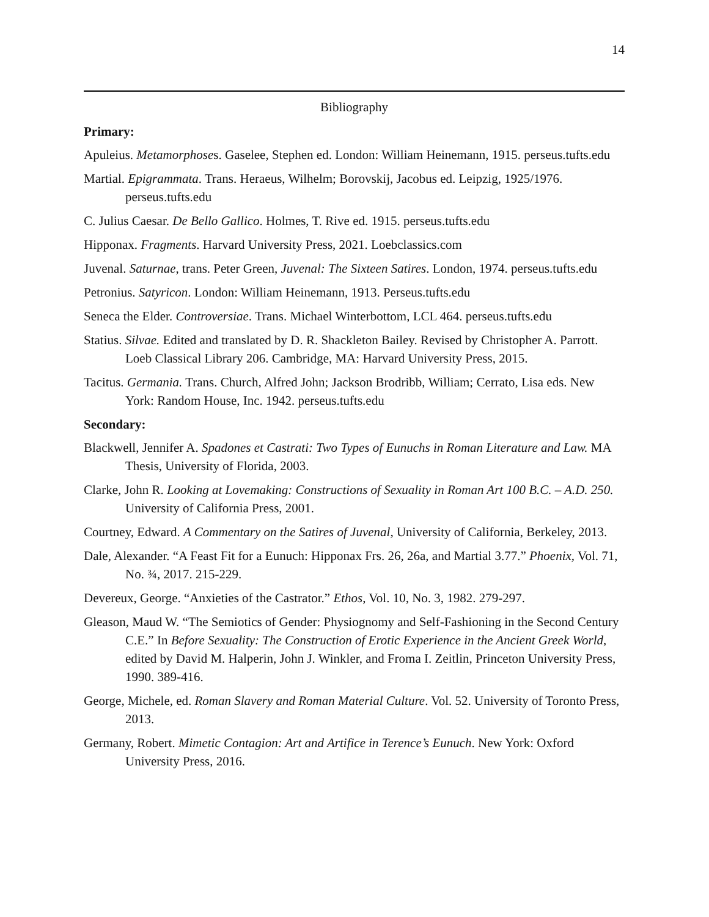14
Bibliography
Primary:
Apuleius. Metamorphoses. Gaselee, Stephen ed. London: William Heinemann, 1915. perseus.tufts.edu
Martial. Epigrammata. Trans. Heraeus, Wilhelm; Borovskij, Jacobus ed. Leipzig, 1925/1976. perseus.tufts.edu
C. Julius Caesar. De Bello Gallico. Holmes, T. Rive ed. 1915. perseus.tufts.edu
Hipponax. Fragments. Harvard University Press, 2021. Loebclassics.com
Juvenal. Saturnae, trans. Peter Green, Juvenal: The Sixteen Satires. London, 1974. perseus.tufts.edu
Petronius. Satyricon. London: William Heinemann, 1913. Perseus.tufts.edu
Seneca the Elder. Controversiae. Trans. Michael Winterbottom, LCL 464. perseus.tufts.edu
Statius. Silvae. Edited and translated by D. R. Shackleton Bailey. Revised by Christopher A. Parrott. Loeb Classical Library 206. Cambridge, MA: Harvard University Press, 2015.
Tacitus. Germania. Trans. Church, Alfred John; Jackson Brodribb, William; Cerrato, Lisa eds. New York: Random House, Inc. 1942. perseus.tufts.edu
Secondary:
Blackwell, Jennifer A. Spadones et Castrati: Two Types of Eunuchs in Roman Literature and Law. MA Thesis, University of Florida, 2003.
Clarke, John R. Looking at Lovemaking: Constructions of Sexuality in Roman Art 100 B.C. – A.D. 250. University of California Press, 2001.
Courtney, Edward. A Commentary on the Satires of Juvenal, University of California, Berkeley, 2013.
Dale, Alexander. “A Feast Fit for a Eunuch: Hipponax Frs. 26, 26a, and Martial 3.77.” Phoenix, Vol. 71, No. ¾, 2017. 215-229.
Devereux, George. “Anxieties of the Castrator.” Ethos, Vol. 10, No. 3, 1982. 279-297.
Gleason, Maud W. “The Semiotics of Gender: Physiognomy and Self-Fashioning in the Second Century C.E.” In Before Sexuality: The Construction of Erotic Experience in the Ancient Greek World, edited by David M. Halperin, John J. Winkler, and Froma I. Zeitlin, Princeton University Press, 1990. 389-416.
George, Michele, ed. Roman Slavery and Roman Material Culture. Vol. 52. University of Toronto Press, 2013.
Germany, Robert. Mimetic Contagion: Art and Artifice in Terence’s Eunuch. New York: Oxford University Press, 2016.